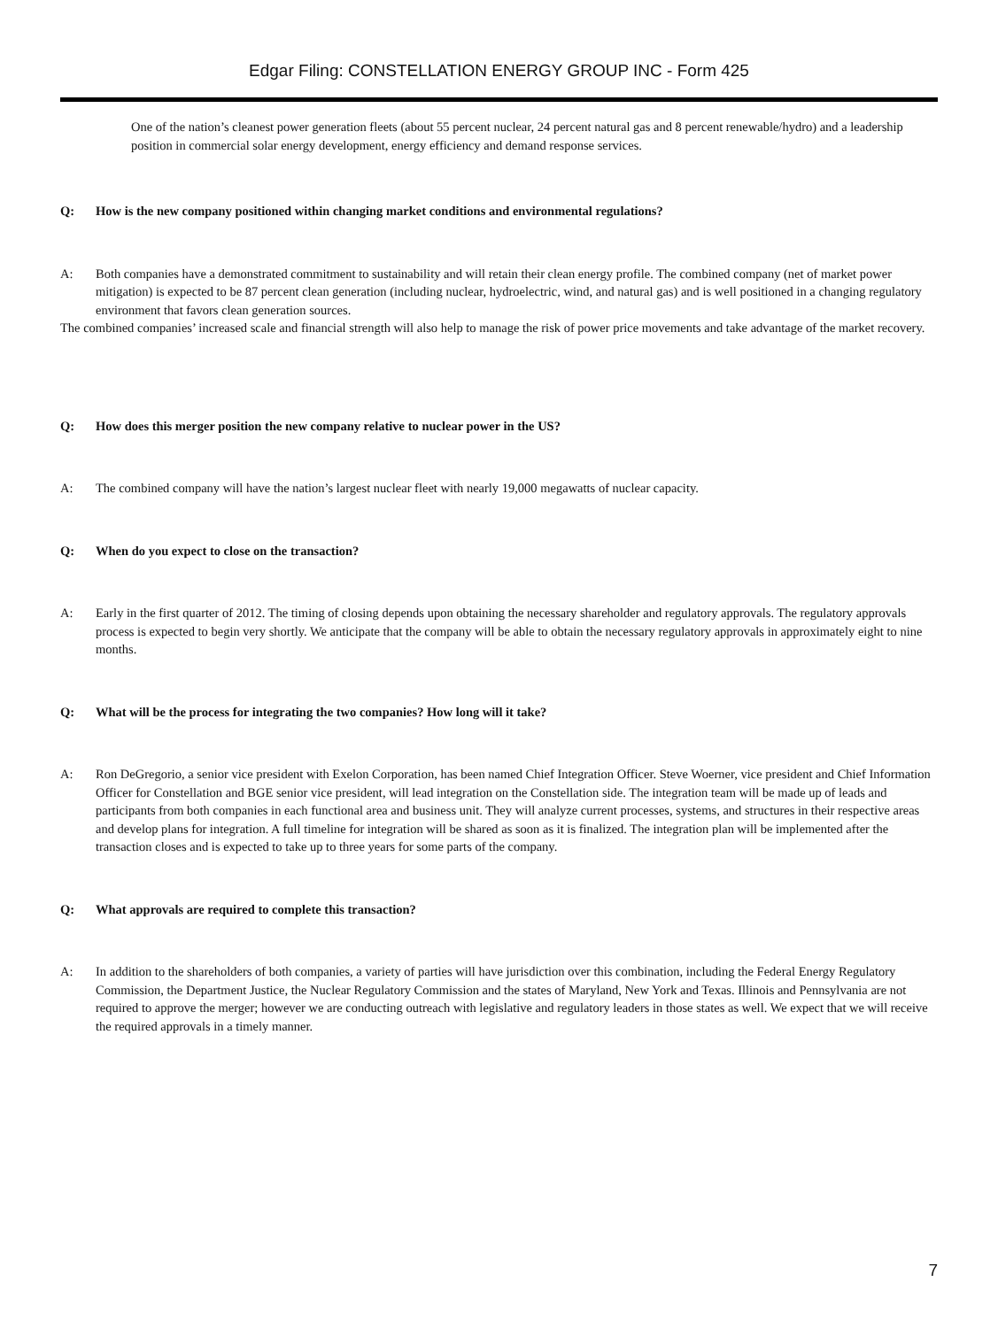Edgar Filing: CONSTELLATION ENERGY GROUP INC - Form 425
One of the nation’s cleanest power generation fleets (about 55 percent nuclear, 24 percent natural gas and 8 percent renewable/hydro) and a leadership position in commercial solar energy development, energy efficiency and demand response services.
Q: How is the new company positioned within changing market conditions and environmental regulations?
A: Both companies have a demonstrated commitment to sustainability and will retain their clean energy profile. The combined company (net of market power mitigation) is expected to be 87 percent clean generation (including nuclear, hydroelectric, wind, and natural gas) and is well positioned in a changing regulatory environment that favors clean generation sources.
The combined companies’ increased scale and financial strength will also help to manage the risk of power price movements and take advantage of the market recovery.
Q: How does this merger position the new company relative to nuclear power in the US?
A: The combined company will have the nation’s largest nuclear fleet with nearly 19,000 megawatts of nuclear capacity.
Q: When do you expect to close on the transaction?
A: Early in the first quarter of 2012. The timing of closing depends upon obtaining the necessary shareholder and regulatory approvals. The regulatory approvals process is expected to begin very shortly. We anticipate that the company will be able to obtain the necessary regulatory approvals in approximately eight to nine months.
Q: What will be the process for integrating the two companies? How long will it take?
A: Ron DeGregorio, a senior vice president with Exelon Corporation, has been named Chief Integration Officer. Steve Woerner, vice president and Chief Information Officer for Constellation and BGE senior vice president, will lead integration on the Constellation side. The integration team will be made up of leads and participants from both companies in each functional area and business unit. They will analyze current processes, systems, and structures in their respective areas and develop plans for integration. A full timeline for integration will be shared as soon as it is finalized. The integration plan will be implemented after the transaction closes and is expected to take up to three years for some parts of the company.
Q: What approvals are required to complete this transaction?
A: In addition to the shareholders of both companies, a variety of parties will have jurisdiction over this combination, including the Federal Energy Regulatory Commission, the Department Justice, the Nuclear Regulatory Commission and the states of Maryland, New York and Texas. Illinois and Pennsylvania are not required to approve the merger; however we are conducting outreach with legislative and regulatory leaders in those states as well. We expect that we will receive the required approvals in a timely manner.
7